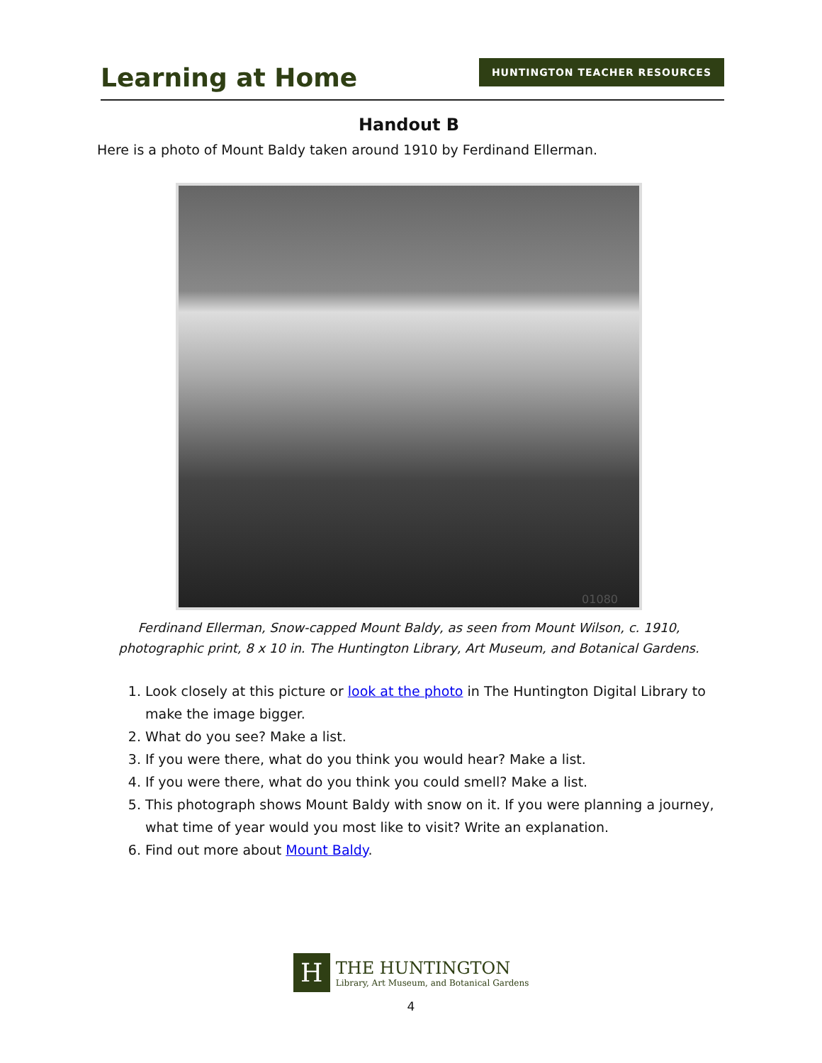Learning at Home
HUNTINGTON TEACHER RESOURCES
Handout B
Here is a photo of Mount Baldy taken around 1910 by Ferdinand Ellerman.
01080
Ferdinand Ellerman, Snow-capped Mount Baldy, as seen from Mount Wilson, c. 1910, photographic print, 8 x 10 in. The Huntington Library, Art Museum, and Botanical Gardens.
1. Look closely at this picture or look at the photo in The Huntington Digital Library to make the image bigger.
2. What do you see? Make a list.
3. If you were there, what do you think you would hear? Make a list.
4. If you were there, what do you think you could smell? Make a list.
5. This photograph shows Mount Baldy with snow on it. If you were planning a journey, what time of year would you most like to visit? Write an explanation.
6. Find out more about Mount Baldy.
H
THE HUNTINGTON
Library, Art Museum, and Botanical Gardens
4